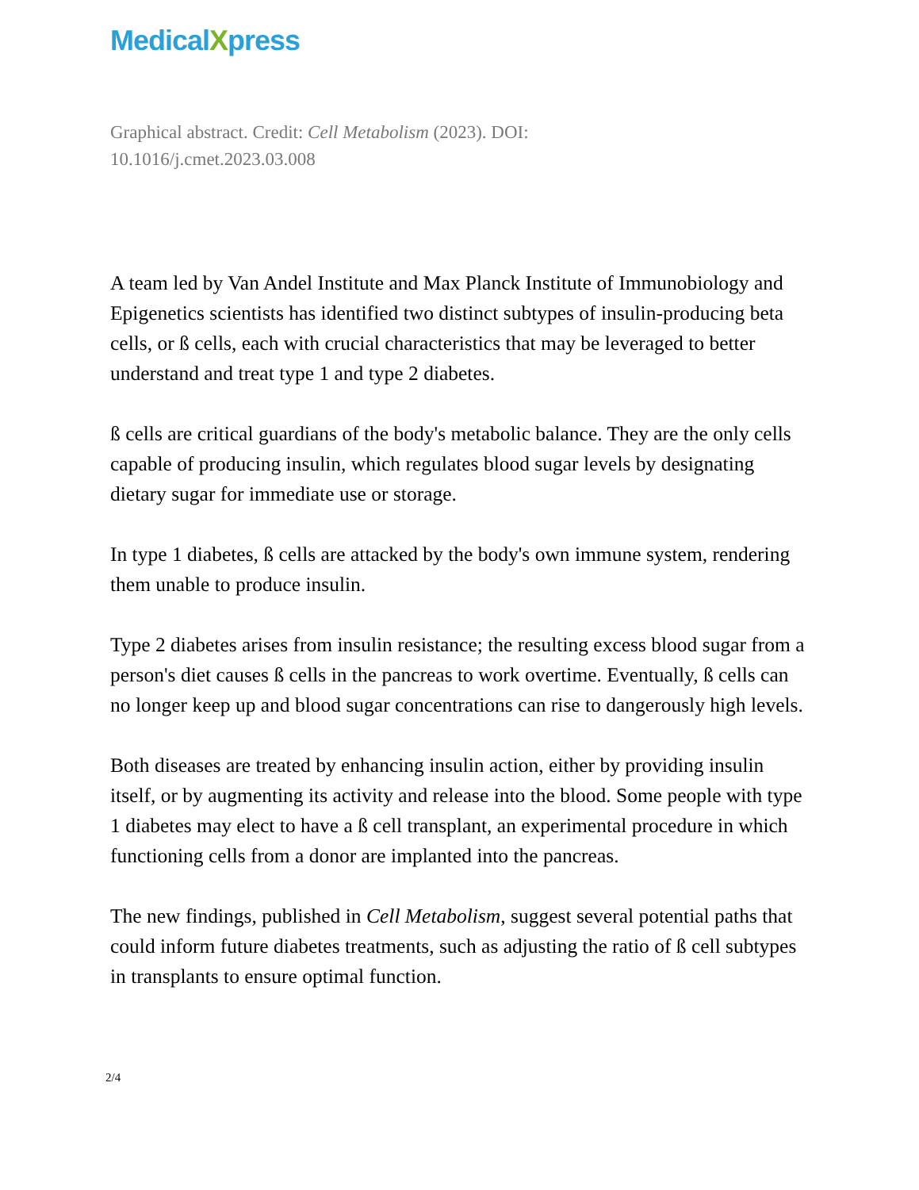MedicalXpress
Graphical abstract. Credit: Cell Metabolism (2023). DOI:
10.1016/j.cmet.2023.03.008
A team led by Van Andel Institute and Max Planck Institute of Immunobiology and Epigenetics scientists has identified two distinct subtypes of insulin-producing beta cells, or ß cells, each with crucial characteristics that may be leveraged to better understand and treat type 1 and type 2 diabetes.
ß cells are critical guardians of the body's metabolic balance. They are the only cells capable of producing insulin, which regulates blood sugar levels by designating dietary sugar for immediate use or storage.
In type 1 diabetes, ß cells are attacked by the body's own immune system, rendering them unable to produce insulin.
Type 2 diabetes arises from insulin resistance; the resulting excess blood sugar from a person's diet causes ß cells in the pancreas to work overtime. Eventually, ß cells can no longer keep up and blood sugar concentrations can rise to dangerously high levels.
Both diseases are treated by enhancing insulin action, either by providing insulin itself, or by augmenting its activity and release into the blood. Some people with type 1 diabetes may elect to have a ß cell transplant, an experimental procedure in which functioning cells from a donor are implanted into the pancreas.
The new findings, published in Cell Metabolism, suggest several potential paths that could inform future diabetes treatments, such as adjusting the ratio of ß cell subtypes in transplants to ensure optimal function.
2/4